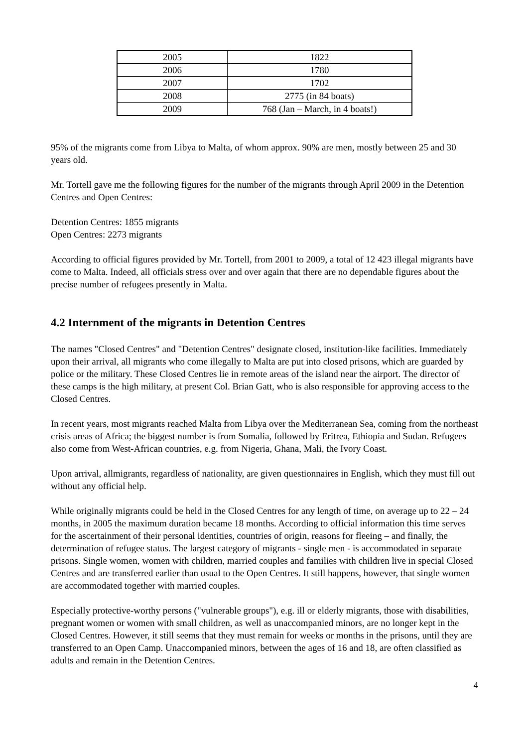| 2005 | 1822 |
| 2006 | 1780 |
| 2007 | 1702 |
| 2008 | 2775 (in 84 boats) |
| 2009 | 768 (Jan – March, in 4 boats!) |
95% of the migrants come from Libya to Malta, of whom approx. 90% are men, mostly between 25 and 30 years old.
Mr. Tortell gave me the following figures for the number of the migrants through April 2009 in the Detention Centres and Open Centres:
Detention Centres: 1855 migrants
Open Centres: 2273 migrants
According to official figures provided by Mr. Tortell, from 2001 to 2009, a total of 12 423 illegal migrants have come to Malta. Indeed, all officials stress over and over again that there are no dependable figures about the precise number of refugees presently in Malta.
4.2 Internment of the migrants in Detention Centres
The names "Closed Centres" and "Detention Centres" designate closed, institution-like facilities. Immediately upon their arrival, all migrants who come illegally to Malta are put into closed prisons, which are guarded by police or the military. These Closed Centres lie in remote areas of the island near the airport. The director of these camps is the high military, at present Col. Brian Gatt, who is also responsible for approving access to the Closed Centres.
In recent years, most migrants reached Malta from Libya over the Mediterranean Sea, coming from the northeast crisis areas of Africa; the biggest number is from Somalia, followed by Eritrea, Ethiopia and Sudan. Refugees also come from West-African countries, e.g. from Nigeria, Ghana, Mali, the Ivory Coast.
Upon arrival, allmigrants, regardless of nationality, are given questionnaires in English, which they must fill out without any official help.
While originally migrants could be held in the Closed Centres for any length of time, on average up to 22 – 24 months, in 2005 the maximum duration became 18 months. According to official information this time serves for the ascertainment of their personal identities, countries of origin, reasons for fleeing – and finally, the determination of refugee status. The largest category of migrants - single men - is accommodated in separate prisons. Single women, women with children, married couples and families with children live in special Closed Centres and are transferred earlier than usual to the Open Centres. It still happens, however, that single women are accommodated together with married couples.
Especially protective-worthy persons ("vulnerable groups"), e.g. ill or elderly migrants, those with disabilities, pregnant women or women with small children, as well as unaccompanied minors, are no longer kept in the Closed Centres. However, it still seems that they must remain for weeks or months in the prisons, until they are transferred to an Open Camp. Unaccompanied minors, between the ages of 16 and 18, are often classified as adults and remain in the Detention Centres.
4